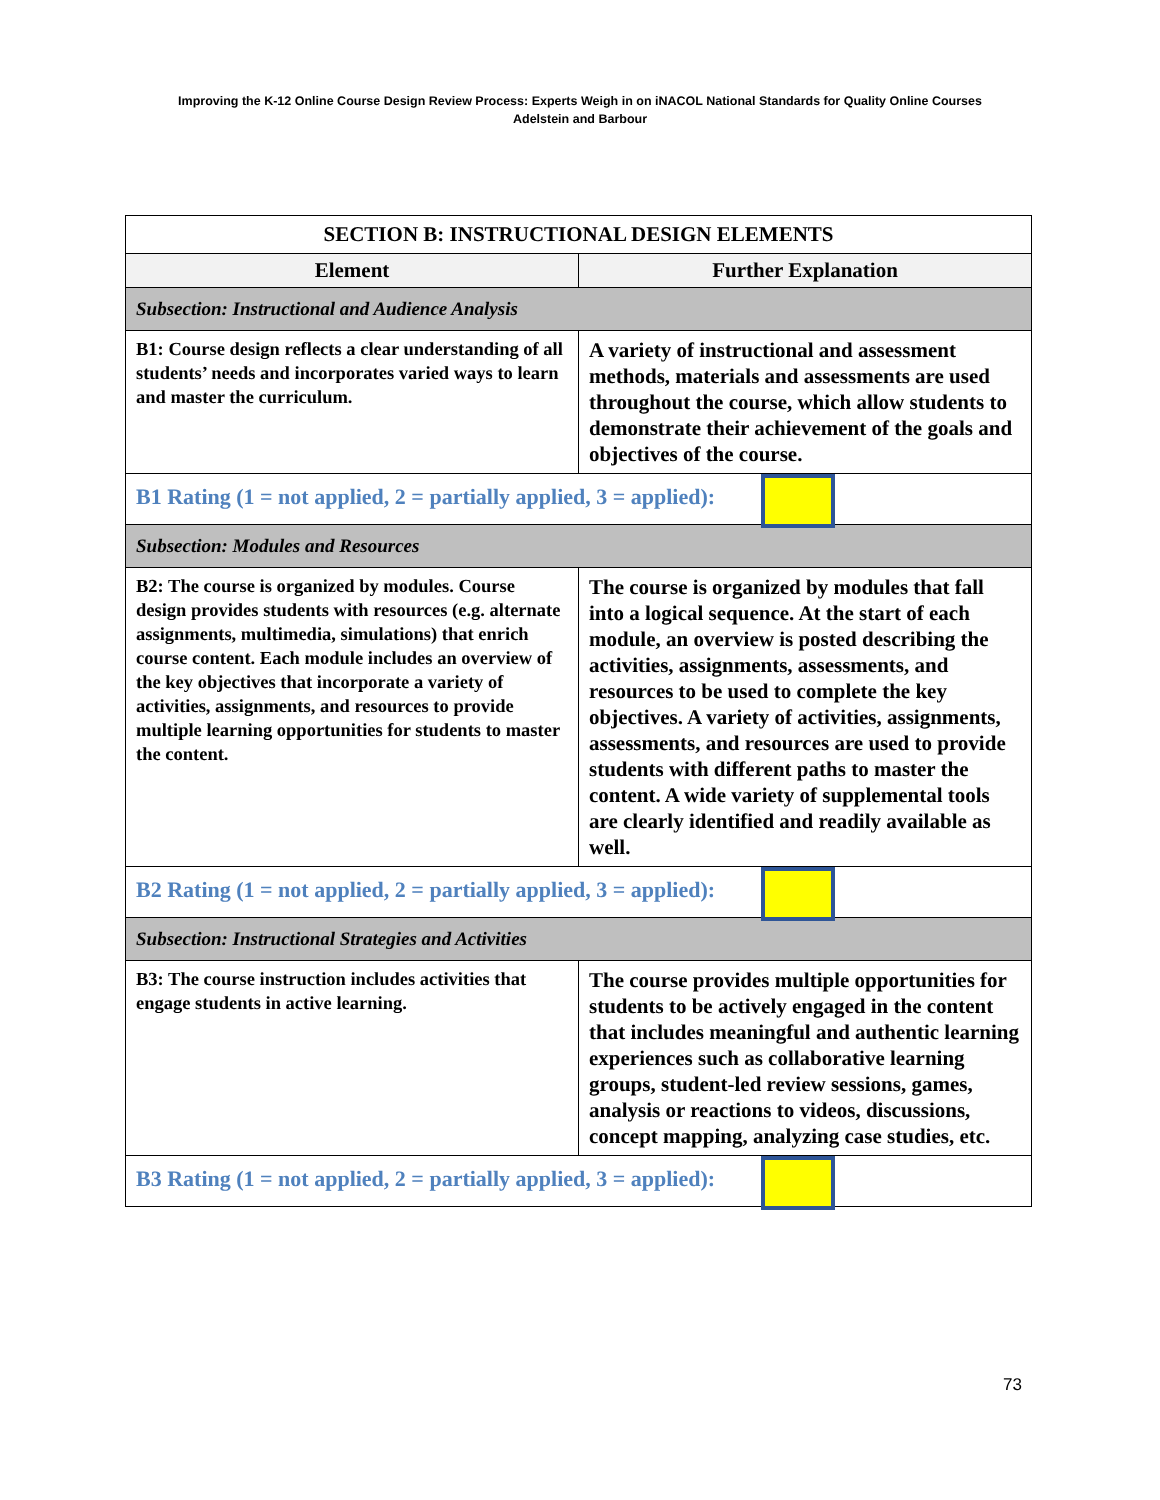Improving the K-12 Online Course Design Review Process: Experts Weigh in on iNACOL National Standards for Quality Online Courses
Adelstein and Barbour
| SECTION B: INSTRUCTIONAL DESIGN ELEMENTS | |
| --- | --- |
| Element | Further Explanation |
| Subsection: Instructional and Audience Analysis | |
| B1: Course design reflects a clear understanding of all students’ needs and incorporates varied ways to learn and master the curriculum. | A variety of instructional and assessment methods, materials and assessments are used throughout the course, which allow students to demonstrate their achievement of the goals and objectives of the course. |
| B1 Rating (1 = not applied, 2 = partially applied, 3 = applied): | |
| Subsection: Modules and Resources | |
| B2: The course is organized by modules. Course design provides students with resources (e.g. alternate assignments, multimedia, simulations) that enrich course content. Each module includes an overview of the key objectives that incorporate a variety of activities, assignments, and resources to provide multiple learning opportunities for students to master the content. | The course is organized by modules that fall into a logical sequence. At the start of each module, an overview is posted describing the activities, assignments, assessments, and resources to be used to complete the key objectives. A variety of activities, assignments, assessments, and resources are used to provide students with different paths to master the content. A wide variety of supplemental tools are clearly identified and readily available as well. |
| B2 Rating (1 = not applied, 2 = partially applied, 3 = applied): | |
| Subsection: Instructional Strategies and Activities | |
| B3: The course instruction includes activities that engage students in active learning. | The course provides multiple opportunities for students to be actively engaged in the content that includes meaningful and authentic learning experiences such as collaborative learning groups, student-led review sessions, games, analysis or reactions to videos, discussions, concept mapping, analyzing case studies, etc. |
| B3 Rating (1 = not applied, 2 = partially applied, 3 = applied): | |
73